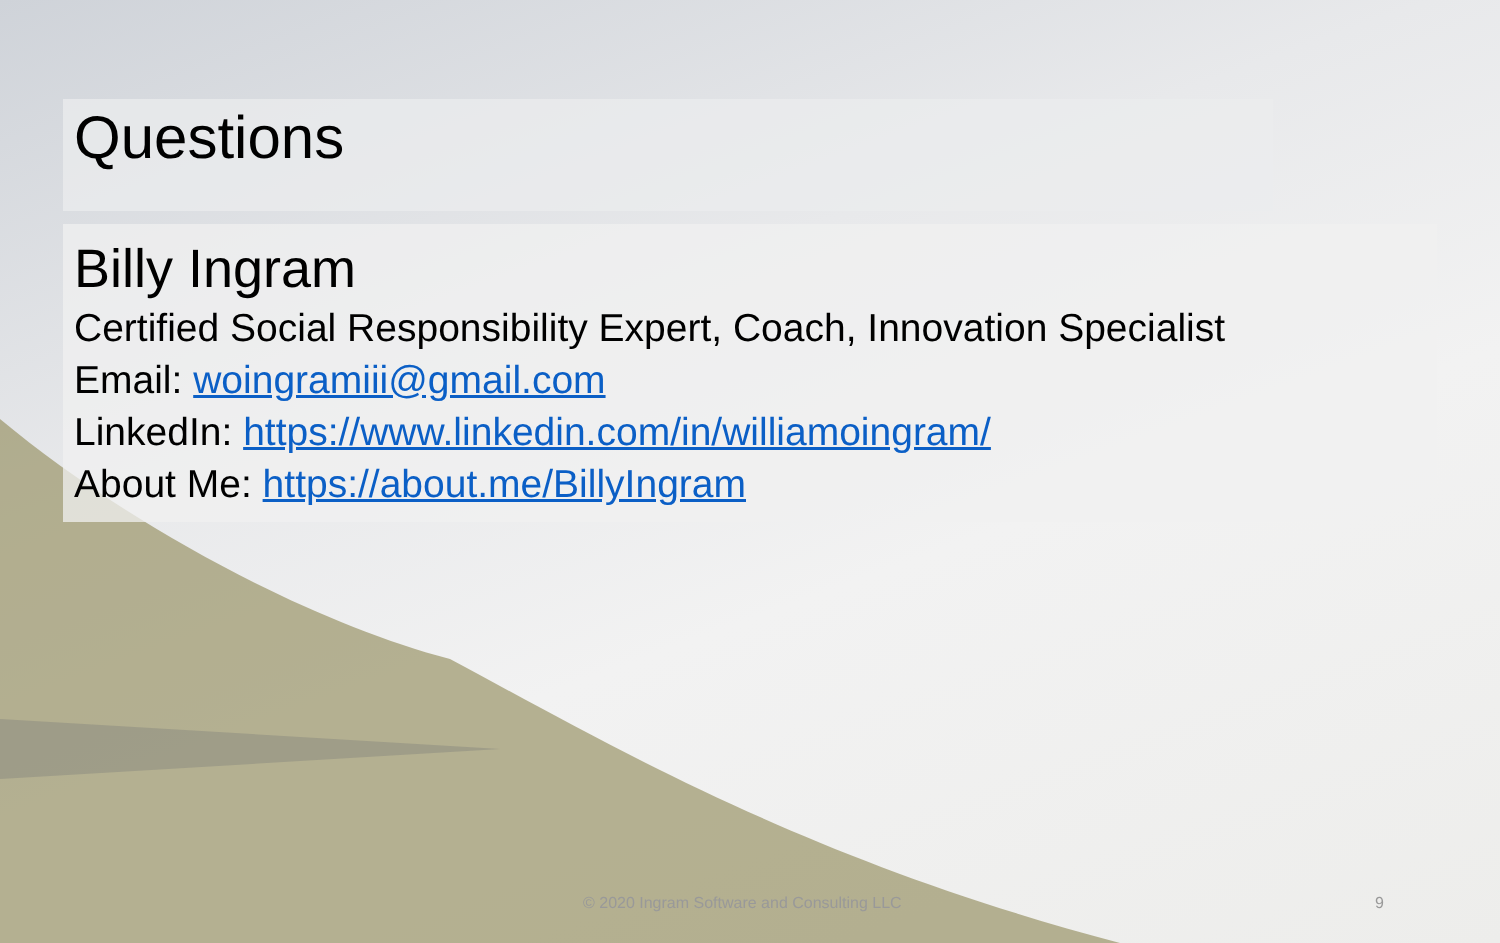Questions
Billy Ingram
Certified Social Responsibility Expert, Coach, Innovation Specialist
Email: woingramiii@gmail.com
LinkedIn: https://www.linkedin.com/in/williamoingram/
About Me: https://about.me/BillyIngram
© 2020 Ingram Software and Consulting LLC 9